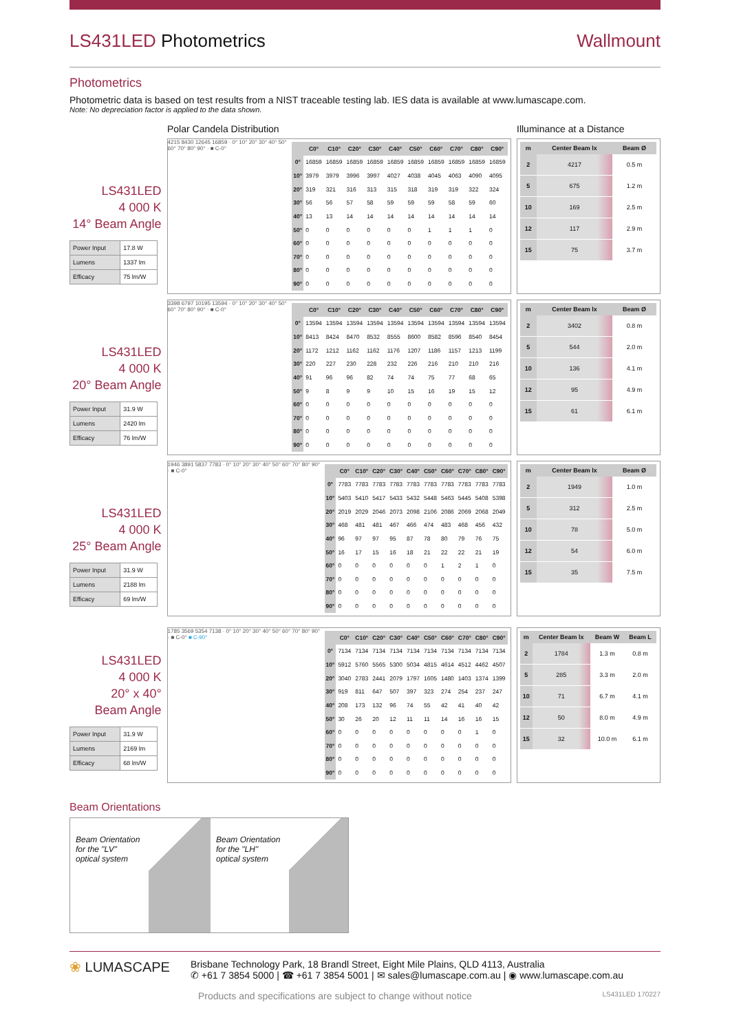LS431LED Photometrics Wallmount
Photometrics
Photometric data is based on test results from a NIST traceable testing lab. IES data is available at www.lumascape.com.
Note: No depreciation factor is applied to the data shown.
Polar Candela Distribution Illuminance at a Distance
LS431LED
4 000 K
14° Beam Angle
| Power Input | 17.8 W |
| Lumens | 1337 lm |
| Efficacy | 75 lm/W |
4215 8430 12645 16859 · 0° 10° 20° 30° 40° 50° 60° 70° 80° 90° · ■ C-0°
| | C0° | C10° | C20° | C30° | C40° | C50° | C60° | C70° | C80° | C90° |
| --- | --- | --- | --- | --- | --- | --- | --- | --- | --- | --- |
| 0° | 16859 | 16859 | 16859 | 16859 | 16859 | 16859 | 16859 | 16859 | 16859 | 16859 |
| 10° | 3979 | 3979 | 3996 | 3997 | 4027 | 4038 | 4045 | 4063 | 4090 | 4095 |
| 20° | 319 | 321 | 316 | 313 | 315 | 318 | 319 | 319 | 322 | 324 |
| 30° | 56 | 56 | 57 | 58 | 59 | 59 | 59 | 58 | 59 | 60 |
| 40° | 13 | 13 | 14 | 14 | 14 | 14 | 14 | 14 | 14 | 14 |
| 50° | 0 | 0 | 0 | 0 | 0 | 0 | 1 | 1 | 1 | 0 |
| 60° | 0 | 0 | 0 | 0 | 0 | 0 | 0 | 0 | 0 | 0 |
| 70° | 0 | 0 | 0 | 0 | 0 | 0 | 0 | 0 | 0 | 0 |
| 80° | 0 | 0 | 0 | 0 | 0 | 0 | 0 | 0 | 0 | 0 |
| 90° | 0 | 0 | 0 | 0 | 0 | 0 | 0 | 0 | 0 | 0 |
| m | Center Beam lx | Beam Ø |
| --- | --- | --- |
| 2 | 4217 | 0.5 m |
| 5 | 675 | 1.2 m |
| 10 | 169 | 2.5 m |
| 12 | 117 | 2.9 m |
| 15 | 75 | 3.7 m |
LS431LED
4 000 K
20° Beam Angle
| Power Input | 31.9 W |
| Lumens | 2420 lm |
| Efficacy | 76 lm/W |
3398 6797 10195 13594 · 0° 10° 20° 30° 40° 50° 60° 70° 80° 90° · ■ C-0°
| | C0° | C10° | C20° | C30° | C40° | C50° | C60° | C70° | C80° | C90° |
| --- | --- | --- | --- | --- | --- | --- | --- | --- | --- | --- |
| 0° | 13594 | 13594 | 13594 | 13594 | 13594 | 13594 | 13594 | 13594 | 13594 | 13594 |
| 10° | 8413 | 8424 | 8470 | 8532 | 8555 | 8600 | 8582 | 8596 | 8540 | 8454 |
| 20° | 1172 | 1212 | 1162 | 1162 | 1176 | 1207 | 1186 | 1157 | 1213 | 1199 |
| 30° | 220 | 227 | 230 | 228 | 232 | 226 | 216 | 210 | 210 | 216 |
| 40° | 91 | 96 | 96 | 82 | 74 | 74 | 75 | 77 | 68 | 65 |
| 50° | 9 | 8 | 9 | 9 | 10 | 15 | 16 | 19 | 15 | 12 |
| 60° | 0 | 0 | 0 | 0 | 0 | 0 | 0 | 0 | 0 | 0 |
| 70° | 0 | 0 | 0 | 0 | 0 | 0 | 0 | 0 | 0 | 0 |
| 80° | 0 | 0 | 0 | 0 | 0 | 0 | 0 | 0 | 0 | 0 |
| 90° | 0 | 0 | 0 | 0 | 0 | 0 | 0 | 0 | 0 | 0 |
| m | Center Beam lx | Beam Ø |
| --- | --- | --- |
| 2 | 3402 | 0.8 m |
| 5 | 544 | 2.0 m |
| 10 | 136 | 4.1 m |
| 12 | 95 | 4.9 m |
| 15 | 61 | 6.1 m |
LS431LED
4 000 K
25° Beam Angle
| Power Input | 31.9 W |
| Lumens | 2188 lm |
| Efficacy | 69 lm/W |
1946 3891 5837 7783 · 0° 10° 20° 30° 40° 50° 60° 70° 80° 90° · ■ C-0°
| | C0° | C10° | C20° | C30° | C40° | C50° | C60° | C70° | C80° | C90° |
| --- | --- | --- | --- | --- | --- | --- | --- | --- | --- | --- |
| 0° | 7783 | 7783 | 7783 | 7783 | 7783 | 7783 | 7783 | 7783 | 7783 | 7783 |
| 10° | 5403 | 5410 | 5417 | 5433 | 5432 | 5448 | 5463 | 5445 | 5408 | 5398 |
| 20° | 2019 | 2029 | 2046 | 2073 | 2098 | 2106 | 2086 | 2069 | 2068 | 2049 |
| 30° | 468 | 481 | 481 | 467 | 466 | 474 | 483 | 468 | 456 | 432 |
| 40° | 96 | 97 | 97 | 95 | 87 | 78 | 80 | 79 | 76 | 75 |
| 50° | 16 | 17 | 15 | 16 | 18 | 21 | 22 | 22 | 21 | 19 |
| 60° | 0 | 0 | 0 | 0 | 0 | 0 | 1 | 2 | 1 | 0 |
| 70° | 0 | 0 | 0 | 0 | 0 | 0 | 0 | 0 | 0 | 0 |
| 80° | 0 | 0 | 0 | 0 | 0 | 0 | 0 | 0 | 0 | 0 |
| 90° | 0 | 0 | 0 | 0 | 0 | 0 | 0 | 0 | 0 | 0 |
| m | Center Beam lx | Beam Ø |
| --- | --- | --- |
| 2 | 1949 | 1.0 m |
| 5 | 312 | 2.5 m |
| 10 | 78 | 5.0 m |
| 12 | 54 | 6.0 m |
| 15 | 35 | 7.5 m |
LS431LED
4 000 K
20° x 40°
Beam Angle
| Power Input | 31.9 W |
| Lumens | 2169 lm |
| Efficacy | 68 lm/W |
1785 3569 5354 7138 · 0° 10° 20° 30° 40° 50° 60° 70° 80° 90° · ■ C-0° ■ C-90°
| | C0° | C10° | C20° | C30° | C40° | C50° | C60° | C70° | C80° | C90° |
| --- | --- | --- | --- | --- | --- | --- | --- | --- | --- | --- |
| 0° | 7134 | 7134 | 7134 | 7134 | 7134 | 7134 | 7134 | 7134 | 7134 | 7134 |
| 10° | 5912 | 5760 | 5565 | 5300 | 5034 | 4815 | 4614 | 4512 | 4462 | 4507 |
| 20° | 3040 | 2783 | 2441 | 2079 | 1797 | 1605 | 1480 | 1403 | 1374 | 1399 |
| 30° | 919 | 811 | 647 | 507 | 397 | 323 | 274 | 254 | 237 | 247 |
| 40° | 208 | 173 | 132 | 96 | 74 | 55 | 42 | 41 | 40 | 42 |
| 50° | 30 | 26 | 20 | 12 | 11 | 11 | 14 | 16 | 16 | 15 |
| 60° | 0 | 0 | 0 | 0 | 0 | 0 | 0 | 0 | 1 | 0 |
| 70° | 0 | 0 | 0 | 0 | 0 | 0 | 0 | 0 | 0 | 0 |
| 80° | 0 | 0 | 0 | 0 | 0 | 0 | 0 | 0 | 0 | 0 |
| 90° | 0 | 0 | 0 | 0 | 0 | 0 | 0 | 0 | 0 | 0 |
| m | Center Beam lx | Beam W | Beam L |
| --- | --- | --- | --- |
| 2 | 1784 | 1.3 m | 0.8 m |
| 5 | 285 | 3.3 m | 2.0 m |
| 10 | 71 | 6.7 m | 4.1 m |
| 12 | 50 | 8.0 m | 4.9 m |
| 15 | 32 | 10.0 m | 6.1 m |
Beam Orientations
Beam Orientation for the "LV" optical system
Beam Orientation for the "LH" optical system
❀ LUMASCAPE
Brisbane Technology Park, 18 Brandl Street, Eight Mile Plains, QLD 4113, Australia
✆ +61 7 3854 5000 | ☎ +61 7 3854 5001 | ✉ sales@lumascape.com.au | ◉ www.lumascape.com.au
Products and specifications are subject to change without notice LS431LED 170227